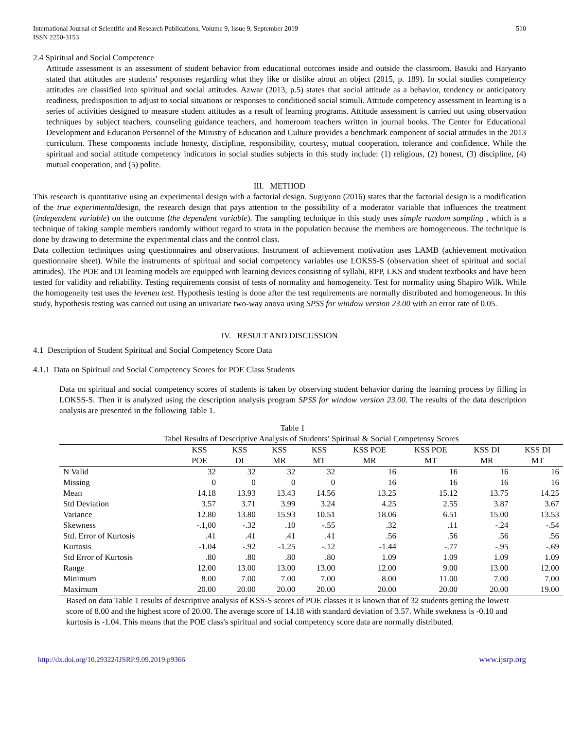International Journal of Scientific and Research Publications, Volume 9, Issue 9, September 2019
ISSN 2250-3153 510
2.4 Spiritual and Social Competence
Attitude assessment is an assessment of student behavior from educational outcomes inside and outside the classroom. Basuki and Haryanto stated that attitudes are students' responses regarding what they like or dislike about an object (2015, p. 189). In social studies competency attitudes are classified into spiritual and social attitudes. Azwar (2013, p.5) states that social attitude as a behavior, tendency or anticipatory readiness, predisposition to adjust to social situations or responses to conditioned social stimuli. Attitude competency assessment in learning is a series of activities designed to measure student attitudes as a result of learning programs. Attitude assessment is carried out using observation techniques by subject teachers, counseling guidance teachers, and homeroom teachers written in journal books. The Center for Educational Development and Education Personnel of the Ministry of Education and Culture provides a benchmark component of social attitudes in the 2013 curriculum. These components include honesty, discipline, responsibility, courtesy, mutual cooperation, tolerance and confidence. While the spiritual and social attitude competency indicators in social studies subjects in this study include: (1) religious, (2) honest, (3) discipline, (4) mutual cooperation, and (5) polite.
III. METHOD
This research is quantitative using an experimental design with a factorial design. Sugiyono (2016) states that the factorial design is a modification of the true experimentaldesign, the research design that pays attention to the possibility of a moderator variable that influences the treatment (independent variable) on the outcome (the dependent variable). The sampling technique in this study uses simple random sampling , which is a technique of taking sample members randomly without regard to strata in the population because the members are homogeneous. The technique is done by drawing to determine the experimental class and the control class.
Data collection techniques using questionnaires and observations. Instrument of achievement motivation uses LAMB (achievement motivation questionnaire sheet). While the instruments of spiritual and social competency variables use LOKSS-S (observation sheet of spiritual and social attitudes). The POE and DI learning models are equipped with learning devices consisting of syllabi, RPP, LKS and student textbooks and have been tested for validity and reliability. Testing requirements consist of tests of normality and homogeneity. Test for normality using Shapiro Wilk. While the homogeneity test uses the leveneu test. Hypothesis testing is done after the test requirements are normally distributed and homogeneous. In this study, hypothesis testing was carried out using an univariate two-way anova using SPSS for window version 23.00 with an error rate of 0.05.
IV. RESULT AND DISCUSSION
4.1 Description of Student Spiritual and Social Competency Score Data
4.1.1 Data on Spiritual and Social Competency Scores for POE Class Students
Data on spiritual and social competency scores of students is taken by observing student behavior during the learning process by filling in LOKSS-S. Then it is analyzed using the description analysis program SPSS for window version 23.00. The results of the data description analysis are presented in the following Table 1.
Table 1
| Tabel Results of Descriptive Analysis of Students’ Spiritual & Social Competensy Scores | | | | | | | | |
| --- | --- | --- | --- | --- | --- | --- | --- | --- |
| | KSS POE | KSS DI | KSS MR | KSS MT | KSS POE MR | KSS POE MT | KSS DI MR | KSS DI MT |
| N Valid | 32 | 32 | 32 | 32 | 16 | 16 | 16 | 16 |
| Missing | 0 | 0 | 0 | 0 | 16 | 16 | 16 | 16 |
| Mean | 14.18 | 13.93 | 13.43 | 14.56 | 13.25 | 15.12 | 13.75 | 14.25 |
| Std Deviation | 3.57 | 3.71 | 3.99 | 3.24 | 4.25 | 2.55 | 3.87 | 3.67 |
| Variance | 12.80 | 13.80 | 15.93 | 10.51 | 18.06 | 6.51 | 15.00 | 13.53 |
| Skewness | -.1,00 | -.32 | .10 | -.55 | .32 | .11 | -.24 | -.54 |
| Std. Error of Kurtosis | .41 | .41 | .41 | .41 | .56 | .56 | .56 | .56 |
| Kurtosis | -1.04 | -.92 | -1.25 | -.12 | -1.44 | -.77 | -.95 | -.69 |
| Std Error of Kurtosis | .80 | .80 | .80 | .80 | 1.09 | 1.09 | 1.09 | 1.09 |
| Range | 12.00 | 13.00 | 13.00 | 13.00 | 12.00 | 9.00 | 13.00 | 12.00 |
| Minimum | 8.00 | 7.00 | 7.00 | 7.00 | 8.00 | 11.00 | 7.00 | 7.00 |
| Maximum | 20.00 | 20.00 | 20.00 | 20.00 | 20.00 | 20.00 | 20.00 | 19.00 |
Based on data Table 1 results of descriptive analysis of KSS-S scores of POE classes it is known that of 32 students getting the lowest score of 8.00 and the highest score of 20.00. The average score of 14.18 with standard deviation of 3.57. While swekness is -0.10 and kurtosis is -1.04. This means that the POE class's spiritual and social competency score data are normally distributed.
http://dx.doi.org/10.29322/IJSRP.9.09.2019.p9366 www.ijsrp.org